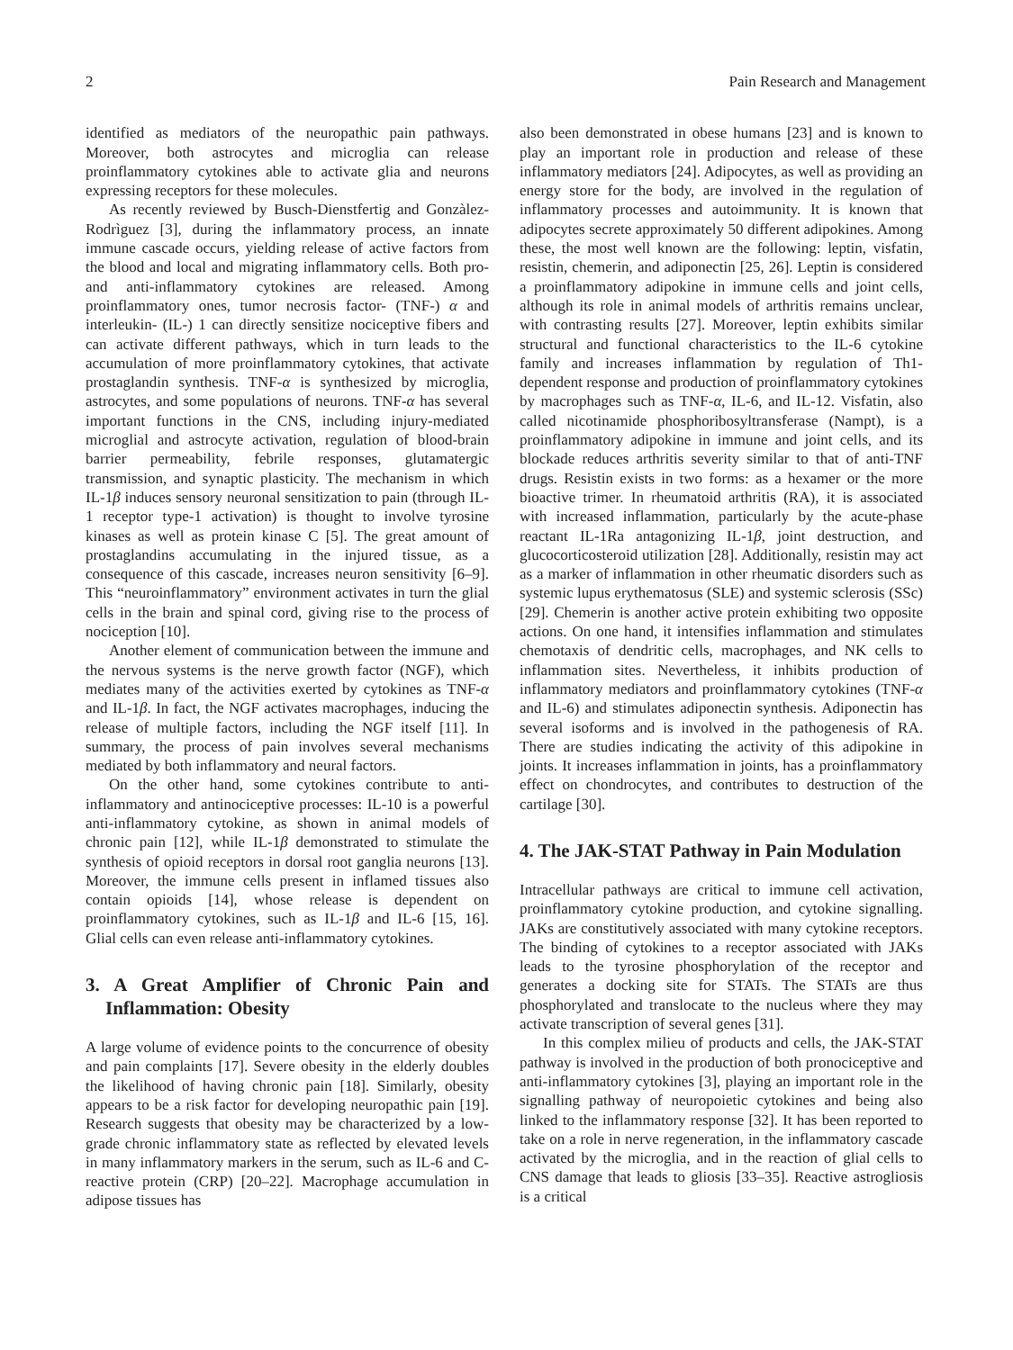2 Pain Research and Management
identified as mediators of the neuropathic pain pathways. Moreover, both astrocytes and microglia can release proinflammatory cytokines able to activate glia and neurons expressing receptors for these molecules.
As recently reviewed by Busch-Dienstfertig and Gonzàlez-Rodrìguez [3], during the inflammatory process, an innate immune cascade occurs, yielding release of active factors from the blood and local and migrating inflammatory cells. Both pro- and anti-inflammatory cytokines are released. Among proinflammatory ones, tumor necrosis factor- (TNF-) α and interleukin- (IL-) 1 can directly sensitize nociceptive fibers and can activate different pathways, which in turn leads to the accumulation of more proinflammatory cytokines, that activate prostaglandin synthesis. TNF-α is synthesized by microglia, astrocytes, and some populations of neurons. TNF-α has several important functions in the CNS, including injury-mediated microglial and astrocyte activation, regulation of blood-brain barrier permeability, febrile responses, glutamatergic transmission, and synaptic plasticity. The mechanism in which IL-1β induces sensory neuronal sensitization to pain (through IL-1 receptor type-1 activation) is thought to involve tyrosine kinases as well as protein kinase C [5]. The great amount of prostaglandins accumulating in the injured tissue, as a consequence of this cascade, increases neuron sensitivity [6–9]. This “neuroinflammatory” environment activates in turn the glial cells in the brain and spinal cord, giving rise to the process of nociception [10].
Another element of communication between the immune and the nervous systems is the nerve growth factor (NGF), which mediates many of the activities exerted by cytokines as TNF-α and IL-1β. In fact, the NGF activates macrophages, inducing the release of multiple factors, including the NGF itself [11]. In summary, the process of pain involves several mechanisms mediated by both inflammatory and neural factors.
On the other hand, some cytokines contribute to anti-inflammatory and antinociceptive processes: IL-10 is a powerful anti-inflammatory cytokine, as shown in animal models of chronic pain [12], while IL-1β demonstrated to stimulate the synthesis of opioid receptors in dorsal root ganglia neurons [13]. Moreover, the immune cells present in inflamed tissues also contain opioids [14], whose release is dependent on proinflammatory cytokines, such as IL-1β and IL-6 [15, 16]. Glial cells can even release anti-inflammatory cytokines.
3. A Great Amplifier of Chronic Pain and Inflammation: Obesity
A large volume of evidence points to the concurrence of obesity and pain complaints [17]. Severe obesity in the elderly doubles the likelihood of having chronic pain [18]. Similarly, obesity appears to be a risk factor for developing neuropathic pain [19]. Research suggests that obesity may be characterized by a low-grade chronic inflammatory state as reflected by elevated levels in many inflammatory markers in the serum, such as IL-6 and C-reactive protein (CRP) [20–22]. Macrophage accumulation in adipose tissues has
also been demonstrated in obese humans [23] and is known to play an important role in production and release of these inflammatory mediators [24]. Adipocytes, as well as providing an energy store for the body, are involved in the regulation of inflammatory processes and autoimmunity. It is known that adipocytes secrete approximately 50 different adipokines. Among these, the most well known are the following: leptin, visfatin, resistin, chemerin, and adiponectin [25, 26]. Leptin is considered a proinflammatory adipokine in immune cells and joint cells, although its role in animal models of arthritis remains unclear, with contrasting results [27]. Moreover, leptin exhibits similar structural and functional characteristics to the IL-6 cytokine family and increases inflammation by regulation of Th1-dependent response and production of proinflammatory cytokines by macrophages such as TNF-α, IL-6, and IL-12. Visfatin, also called nicotinamide phosphoribosyltransferase (Nampt), is a proinflammatory adipokine in immune and joint cells, and its blockade reduces arthritis severity similar to that of anti-TNF drugs. Resistin exists in two forms: as a hexamer or the more bioactive trimer. In rheumatoid arthritis (RA), it is associated with increased inflammation, particularly by the acute-phase reactant IL-1Ra antagonizing IL-1β, joint destruction, and glucocorticosteroid utilization [28]. Additionally, resistin may act as a marker of inflammation in other rheumatic disorders such as systemic lupus erythematosus (SLE) and systemic sclerosis (SSc) [29]. Chemerin is another active protein exhibiting two opposite actions. On one hand, it intensifies inflammation and stimulates chemotaxis of dendritic cells, macrophages, and NK cells to inflammation sites. Nevertheless, it inhibits production of inflammatory mediators and proinflammatory cytokines (TNF-α and IL-6) and stimulates adiponectin synthesis. Adiponectin has several isoforms and is involved in the pathogenesis of RA. There are studies indicating the activity of this adipokine in joints. It increases inflammation in joints, has a proinflammatory effect on chondrocytes, and contributes to destruction of the cartilage [30].
4. The JAK-STAT Pathway in Pain Modulation
Intracellular pathways are critical to immune cell activation, proinflammatory cytokine production, and cytokine signalling. JAKs are constitutively associated with many cytokine receptors. The binding of cytokines to a receptor associated with JAKs leads to the tyrosine phosphorylation of the receptor and generates a docking site for STATs. The STATs are thus phosphorylated and translocate to the nucleus where they may activate transcription of several genes [31].
In this complex milieu of products and cells, the JAK-STAT pathway is involved in the production of both pronociceptive and anti-inflammatory cytokines [3], playing an important role in the signalling pathway of neuropoietic cytokines and being also linked to the inflammatory response [32]. It has been reported to take on a role in nerve regeneration, in the inflammatory cascade activated by the microglia, and in the reaction of glial cells to CNS damage that leads to gliosis [33–35]. Reactive astrogliosis is a critical